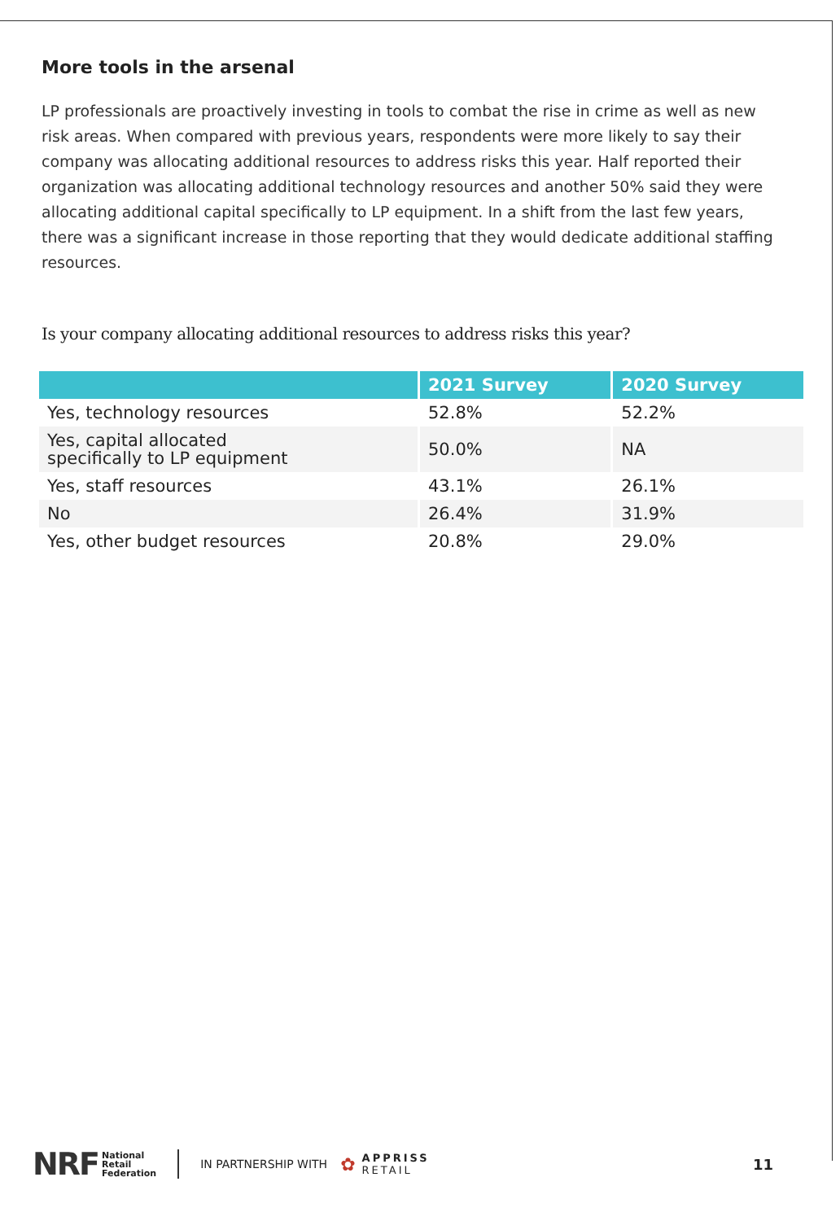More tools in the arsenal
LP professionals are proactively investing in tools to combat the rise in crime as well as new risk areas. When compared with previous years, respondents were more likely to say their company was allocating additional resources to address risks this year. Half reported their organization was allocating additional technology resources and another 50% said they were allocating additional capital specifically to LP equipment. In a shift from the last few years, there was a significant increase in those reporting that they would dedicate additional staffing resources.
Is your company allocating additional resources to address risks this year?
| | 2021 Survey | 2020 Survey |
| --- | --- | --- |
| Yes, technology resources | 52.8% | 52.2% |
| Yes, capital allocated specifically to LP equipment | 50.0% | NA |
| Yes, staff resources | 43.1% | 26.1% |
| No | 26.4% | 31.9% |
| Yes, other budget resources | 20.8% | 29.0% |
NRF National
Retail
Federation
IN PARTNERSHIP WITH ✿ APPRISS
RETAIL 11